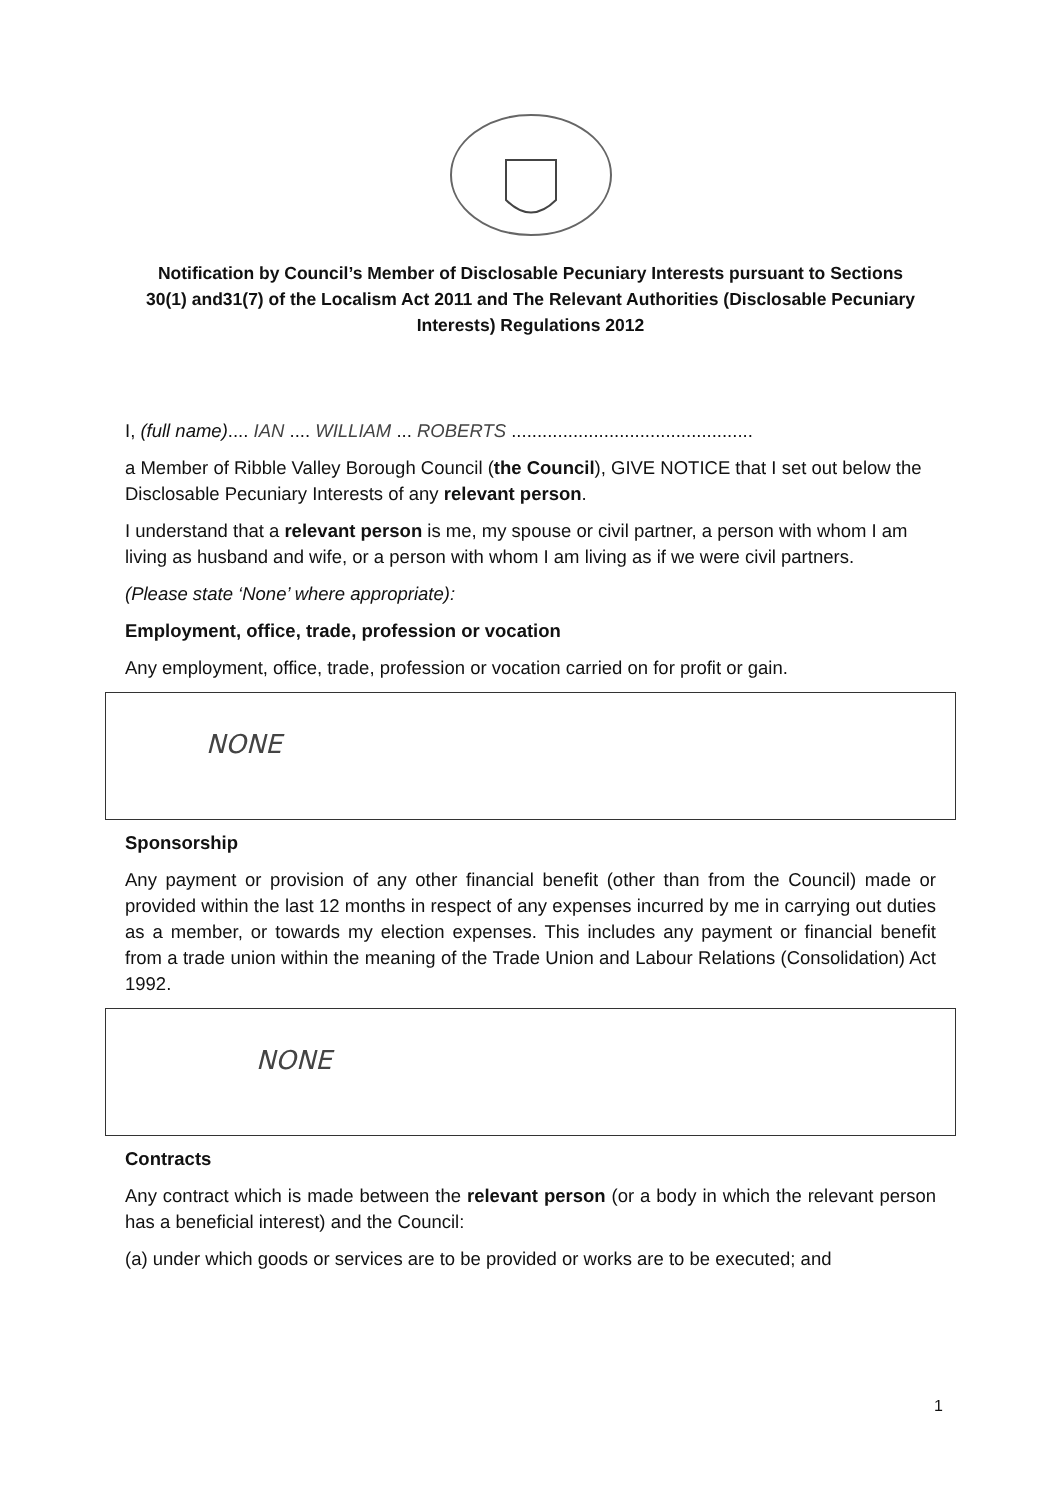Notification by Council’s Member of Disclosable Pecuniary Interests pursuant to Sections 30(1) and31(7) of the Localism Act 2011 and The Relevant Authorities (Disclosable Pecuniary Interests) Regulations 2012
I, (full name).... IAN .... WILLIAM ... ROBERTS ...............................................
a Member of Ribble Valley Borough Council (the Council), GIVE NOTICE that I set out below the Disclosable Pecuniary Interests of any relevant person.
I understand that a relevant person is me, my spouse or civil partner, a person with whom I am living as husband and wife, or a person with whom I am living as if we were civil partners.
(Please state ‘None’ where appropriate):
Employment, office, trade, profession or vocation
Any employment, office, trade, profession or vocation carried on for profit or gain.
NONE
Sponsorship
Any payment or provision of any other financial benefit (other than from the Council) made or provided within the last 12 months in respect of any expenses incurred by me in carrying out duties as a member, or towards my election expenses. This includes any payment or financial benefit from a trade union within the meaning of the Trade Union and Labour Relations (Consolidation) Act 1992.
NONE
Contracts
Any contract which is made between the relevant person (or a body in which the relevant person has a beneficial interest) and the Council:
(a) under which goods or services are to be provided or works are to be executed; and
1